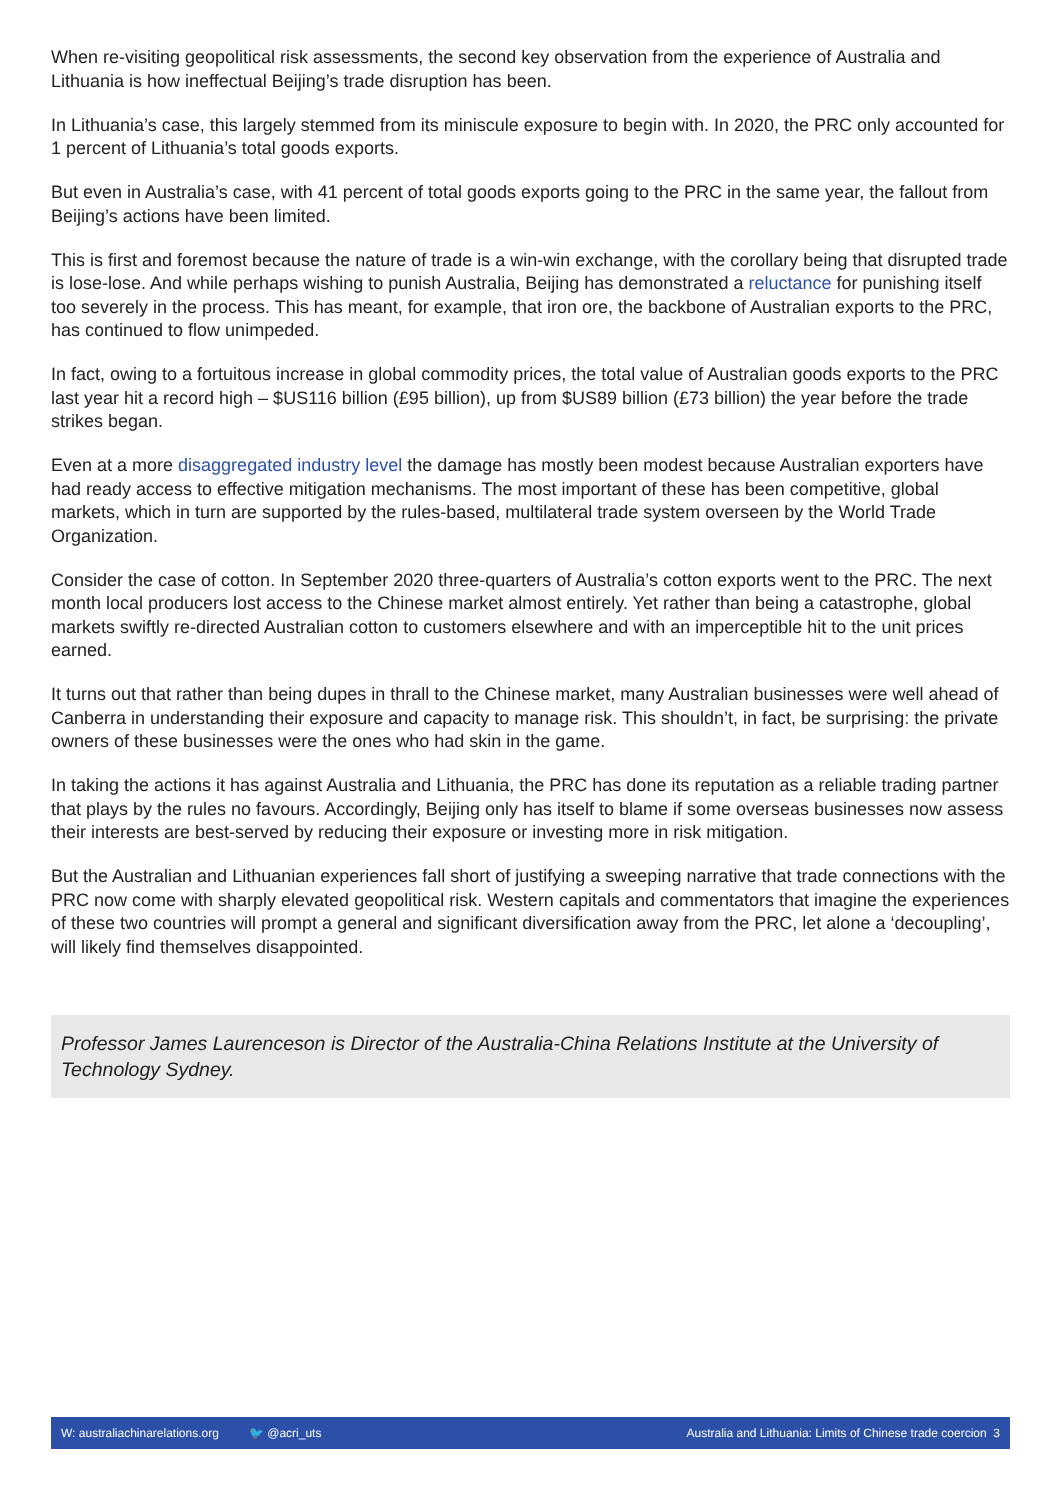When re-visiting geopolitical risk assessments, the second key observation from the experience of Australia and Lithuania is how ineffectual Beijing’s trade disruption has been.
In Lithuania’s case, this largely stemmed from its miniscule exposure to begin with. In 2020, the PRC only accounted for 1 percent of Lithuania’s total goods exports.
But even in Australia’s case, with 41 percent of total goods exports going to the PRC in the same year, the fallout from Beijing’s actions have been limited.
This is first and foremost because the nature of trade is a win-win exchange, with the corollary being that disrupted trade is lose-lose. And while perhaps wishing to punish Australia, Beijing has demonstrated a reluctance for punishing itself too severely in the process. This has meant, for example, that iron ore, the backbone of Australian exports to the PRC, has continued to flow unimpeded.
In fact, owing to a fortuitous increase in global commodity prices, the total value of Australian goods exports to the PRC last year hit a record high – $US116 billion (£95 billion), up from $US89 billion (£73 billion) the year before the trade strikes began.
Even at a more disaggregated industry level the damage has mostly been modest because Australian exporters have had ready access to effective mitigation mechanisms. The most important of these has been competitive, global markets, which in turn are supported by the rules-based, multilateral trade system overseen by the World Trade Organization.
Consider the case of cotton. In September 2020 three-quarters of Australia’s cotton exports went to the PRC. The next month local producers lost access to the Chinese market almost entirely. Yet rather than being a catastrophe, global markets swiftly re-directed Australian cotton to customers elsewhere and with an imperceptible hit to the unit prices earned.
It turns out that rather than being dupes in thrall to the Chinese market, many Australian businesses were well ahead of Canberra in understanding their exposure and capacity to manage risk. This shouldn’t, in fact, be surprising: the private owners of these businesses were the ones who had skin in the game.
In taking the actions it has against Australia and Lithuania, the PRC has done its reputation as a reliable trading partner that plays by the rules no favours. Accordingly, Beijing only has itself to blame if some overseas businesses now assess their interests are best-served by reducing their exposure or investing more in risk mitigation.
But the Australian and Lithuanian experiences fall short of justifying a sweeping narrative that trade connections with the PRC now come with sharply elevated geopolitical risk. Western capitals and commentators that imagine the experiences of these two countries will prompt a general and significant diversification away from the PRC, let alone a ‘decoupling’, will likely find themselves disappointed.
Professor James Laurenceson is Director of the Australia-China Relations Institute at the University of Technology Sydney.
W: australiachinarelations.org 🐦 @acri_uts Australia and Lithuania: Limits of Chinese trade coercion 3